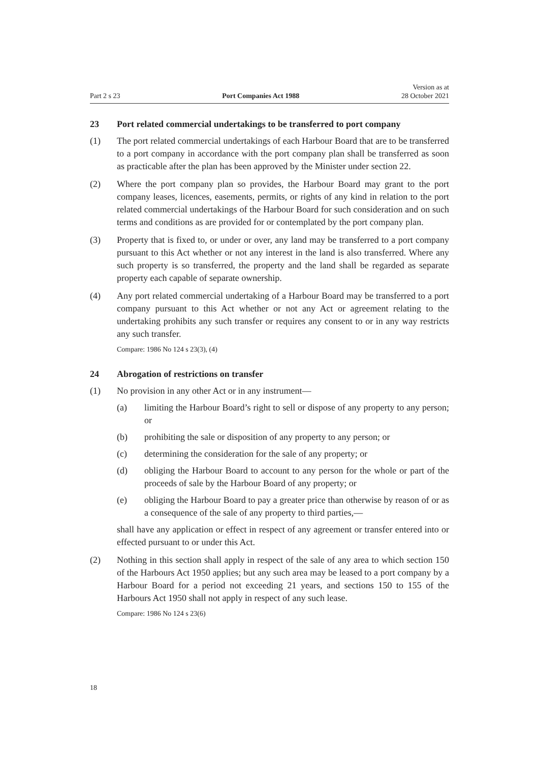Part 2 s 23
Port Companies Act 1988
Version as at
28 October 2021
23 Port related commercial undertakings to be transferred to port company
(1) The port related commercial undertakings of each Harbour Board that are to be transferred to a port company in accordance with the port company plan shall be transferred as soon as practicable after the plan has been approved by the Minister under section 22.
(2) Where the port company plan so provides, the Harbour Board may grant to the port company leases, licences, easements, permits, or rights of any kind in relation to the port related commercial undertakings of the Harbour Board for such consideration and on such terms and conditions as are provided for or contemplated by the port company plan.
(3) Property that is fixed to, or under or over, any land may be transferred to a port company pursuant to this Act whether or not any interest in the land is also transferred. Where any such property is so transferred, the property and the land shall be regarded as separate property each capable of separate ownership.
(4) Any port related commercial undertaking of a Harbour Board may be transferred to a port company pursuant to this Act whether or not any Act or agreement relating to the undertaking prohibits any such transfer or requires any consent to or in any way restricts any such transfer.
Compare: 1986 No 124 s 23(3), (4)
24 Abrogation of restrictions on transfer
(1) No provision in any other Act or in any instrument—
(a) limiting the Harbour Board’s right to sell or dispose of any property to any person; or
(b) prohibiting the sale or disposition of any property to any person; or
(c) determining the consideration for the sale of any property; or
(d) obliging the Harbour Board to account to any person for the whole or part of the proceeds of sale by the Harbour Board of any property; or
(e) obliging the Harbour Board to pay a greater price than otherwise by reason of or as a consequence of the sale of any property to third parties,—
shall have any application or effect in respect of any agreement or transfer entered into or effected pursuant to or under this Act.
(2) Nothing in this section shall apply in respect of the sale of any area to which section 150 of the Harbours Act 1950 applies; but any such area may be leased to a port company by a Harbour Board for a period not exceeding 21 years, and sections 150 to 155 of the Harbours Act 1950 shall not apply in respect of any such lease.
Compare: 1986 No 124 s 23(6)
18